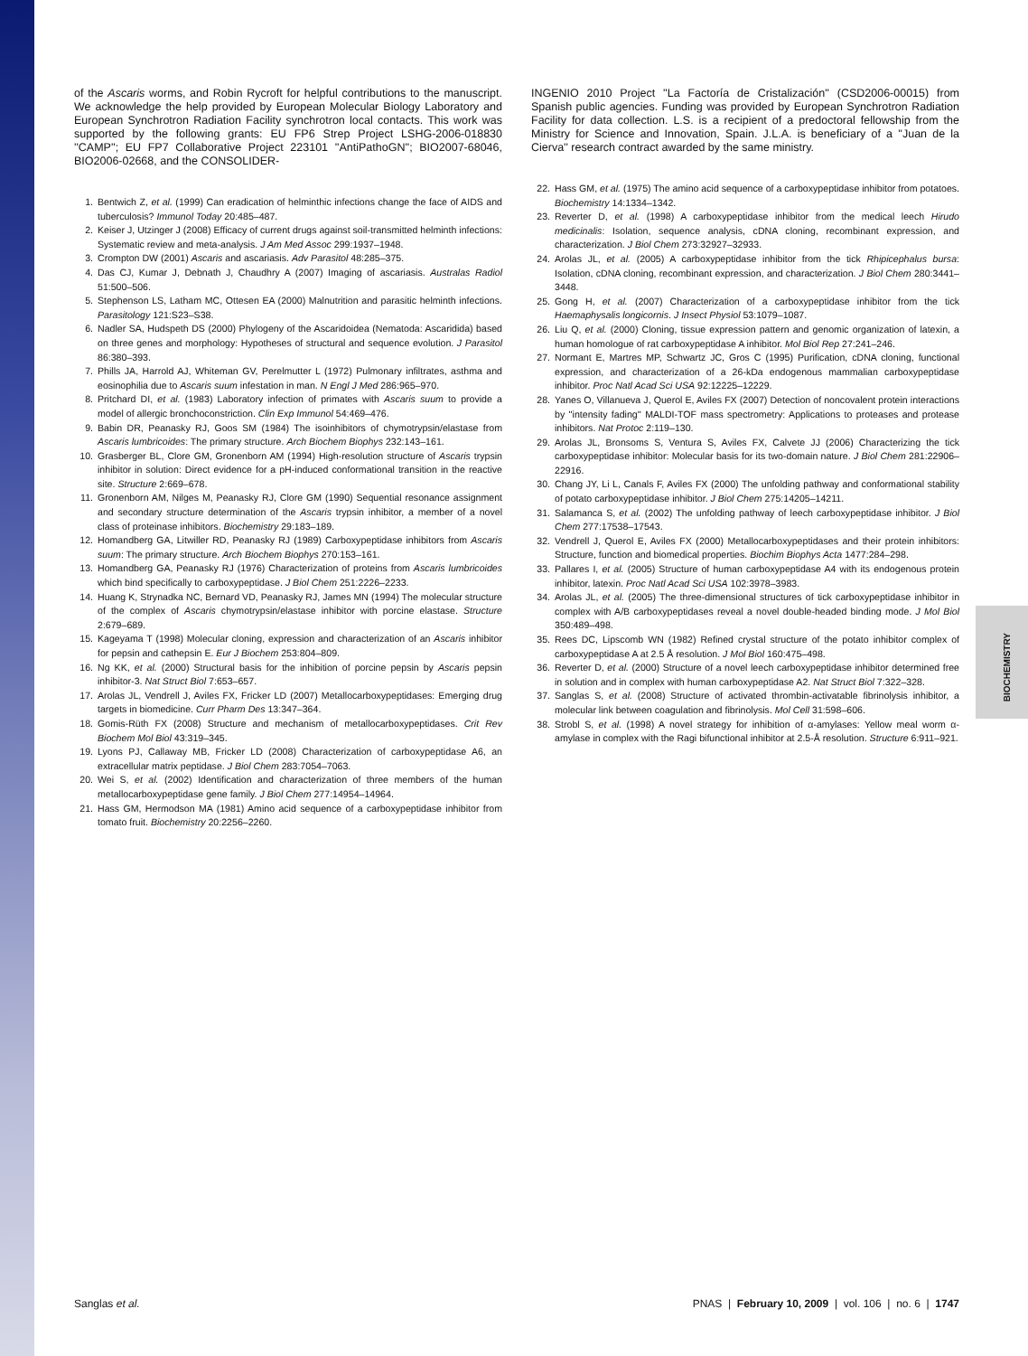BIOCHEMISTRY
of the Ascaris worms, and Robin Rycroft for helpful contributions to the manuscript. We acknowledge the help provided by European Molecular Biology Laboratory and European Synchrotron Radiation Facility synchrotron local contacts. This work was supported by the following grants: EU FP6 Strep Project LSHG-2006-018830 ''CAMP''; EU FP7 Collaborative Project 223101 ''AntiPathoGN''; BIO2007-68046, BIO2006-02668, and the CONSOLIDER-
1. Bentwich Z, et al. (1999) Can eradication of helminthic infections change the face of AIDS and tuberculosis? Immunol Today 20:485–487.
2. Keiser J, Utzinger J (2008) Efficacy of current drugs against soil-transmitted helminth infections: Systematic review and meta-analysis. J Am Med Assoc 299:1937–1948.
3. Crompton DW (2001) Ascaris and ascariasis. Adv Parasitol 48:285–375.
4. Das CJ, Kumar J, Debnath J, Chaudhry A (2007) Imaging of ascariasis. Australas Radiol 51:500–506.
5. Stephenson LS, Latham MC, Ottesen EA (2000) Malnutrition and parasitic helminth infections. Parasitology 121:S23–S38.
6. Nadler SA, Hudspeth DS (2000) Phylogeny of the Ascaridoidea (Nematoda: Ascaridida) based on three genes and morphology: Hypotheses of structural and sequence evolution. J Parasitol 86:380–393.
7. Phills JA, Harrold AJ, Whiteman GV, Perelmutter L (1972) Pulmonary infiltrates, asthma and eosinophilia due to Ascaris suum infestation in man. N Engl J Med 286:965–970.
8. Pritchard DI, et al. (1983) Laboratory infection of primates with Ascaris suum to provide a model of allergic bronchoconstriction. Clin Exp Immunol 54:469–476.
9. Babin DR, Peanasky RJ, Goos SM (1984) The isoinhibitors of chymotrypsin/elastase from Ascaris lumbricoides: The primary structure. Arch Biochem Biophys 232:143–161.
10. Grasberger BL, Clore GM, Gronenborn AM (1994) High-resolution structure of Ascaris trypsin inhibitor in solution: Direct evidence for a pH-induced conformational transition in the reactive site. Structure 2:669–678.
11. Gronenborn AM, Nilges M, Peanasky RJ, Clore GM (1990) Sequential resonance assignment and secondary structure determination of the Ascaris trypsin inhibitor, a member of a novel class of proteinase inhibitors. Biochemistry 29:183–189.
12. Homandberg GA, Litwiller RD, Peanasky RJ (1989) Carboxypeptidase inhibitors from Ascaris suum: The primary structure. Arch Biochem Biophys 270:153–161.
13. Homandberg GA, Peanasky RJ (1976) Characterization of proteins from Ascaris lumbricoides which bind specifically to carboxypeptidase. J Biol Chem 251:2226–2233.
14. Huang K, Strynadka NC, Bernard VD, Peanasky RJ, James MN (1994) The molecular structure of the complex of Ascaris chymotrypsin/elastase inhibitor with porcine elastase. Structure 2:679–689.
15. Kageyama T (1998) Molecular cloning, expression and characterization of an Ascaris inhibitor for pepsin and cathepsin E. Eur J Biochem 253:804–809.
16. Ng KK, et al. (2000) Structural basis for the inhibition of porcine pepsin by Ascaris pepsin inhibitor-3. Nat Struct Biol 7:653–657.
17. Arolas JL, Vendrell J, Aviles FX, Fricker LD (2007) Metallocarboxypeptidases: Emerging drug targets in biomedicine. Curr Pharm Des 13:347–364.
18. Gomis-Rüth FX (2008) Structure and mechanism of metallocarboxypeptidases. Crit Rev Biochem Mol Biol 43:319–345.
19. Lyons PJ, Callaway MB, Fricker LD (2008) Characterization of carboxypeptidase A6, an extracellular matrix peptidase. J Biol Chem 283:7054–7063.
20. Wei S, et al. (2002) Identification and characterization of three members of the human metallocarboxypeptidase gene family. J Biol Chem 277:14954–14964.
21. Hass GM, Hermodson MA (1981) Amino acid sequence of a carboxypeptidase inhibitor from tomato fruit. Biochemistry 20:2256–2260.
INGENIO 2010 Project ''La Factoría de Cristalización'' (CSD2006-00015) from Spanish public agencies. Funding was provided by European Synchrotron Radiation Facility for data collection. L.S. is a recipient of a predoctoral fellowship from the Ministry for Science and Innovation, Spain. J.L.A. is beneficiary of a ''Juan de la Cierva'' research contract awarded by the same ministry.
22. Hass GM, et al. (1975) The amino acid sequence of a carboxypeptidase inhibitor from potatoes. Biochemistry 14:1334–1342.
23. Reverter D, et al. (1998) A carboxypeptidase inhibitor from the medical leech Hirudo medicinalis: Isolation, sequence analysis, cDNA cloning, recombinant expression, and characterization. J Biol Chem 273:32927–32933.
24. Arolas JL, et al. (2005) A carboxypeptidase inhibitor from the tick Rhipicephalus bursa: Isolation, cDNA cloning, recombinant expression, and characterization. J Biol Chem 280:3441–3448.
25. Gong H, et al. (2007) Characterization of a carboxypeptidase inhibitor from the tick Haemaphysalis longicornis. J Insect Physiol 53:1079–1087.
26. Liu Q, et al. (2000) Cloning, tissue expression pattern and genomic organization of latexin, a human homologue of rat carboxypeptidase A inhibitor. Mol Biol Rep 27:241–246.
27. Normant E, Martres MP, Schwartz JC, Gros C (1995) Purification, cDNA cloning, functional expression, and characterization of a 26-kDa endogenous mammalian carboxypeptidase inhibitor. Proc Natl Acad Sci USA 92:12225–12229.
28. Yanes O, Villanueva J, Querol E, Aviles FX (2007) Detection of noncovalent protein interactions by ''intensity fading'' MALDI-TOF mass spectrometry: Applications to proteases and protease inhibitors. Nat Protoc 2:119–130.
29. Arolas JL, Bronsoms S, Ventura S, Aviles FX, Calvete JJ (2006) Characterizing the tick carboxypeptidase inhibitor: Molecular basis for its two-domain nature. J Biol Chem 281:22906–22916.
30. Chang JY, Li L, Canals F, Aviles FX (2000) The unfolding pathway and conformational stability of potato carboxypeptidase inhibitor. J Biol Chem 275:14205–14211.
31. Salamanca S, et al. (2002) The unfolding pathway of leech carboxypeptidase inhibitor. J Biol Chem 277:17538–17543.
32. Vendrell J, Querol E, Aviles FX (2000) Metallocarboxypeptidases and their protein inhibitors: Structure, function and biomedical properties. Biochim Biophys Acta 1477:284–298.
33. Pallares I, et al. (2005) Structure of human carboxypeptidase A4 with its endogenous protein inhibitor, latexin. Proc Natl Acad Sci USA 102:3978–3983.
34. Arolas JL, et al. (2005) The three-dimensional structures of tick carboxypeptidase inhibitor in complex with A/B carboxypeptidases reveal a novel double-headed binding mode. J Mol Biol 350:489–498.
35. Rees DC, Lipscomb WN (1982) Refined crystal structure of the potato inhibitor complex of carboxypeptidase A at 2.5 Å resolution. J Mol Biol 160:475–498.
36. Reverter D, et al. (2000) Structure of a novel leech carboxypeptidase inhibitor determined free in solution and in complex with human carboxypeptidase A2. Nat Struct Biol 7:322–328.
37. Sanglas S, et al. (2008) Structure of activated thrombin-activatable fibrinolysis inhibitor, a molecular link between coagulation and fibrinolysis. Mol Cell 31:598–606.
38. Strobl S, et al. (1998) A novel strategy for inhibition of α-amylases: Yellow meal worm α-amylase in complex with the Ragi bifunctional inhibitor at 2.5-Å resolution. Structure 6:911–921.
Sanglas et al. PNAS | February 10, 2009 | vol. 106 | no. 6 | 1747